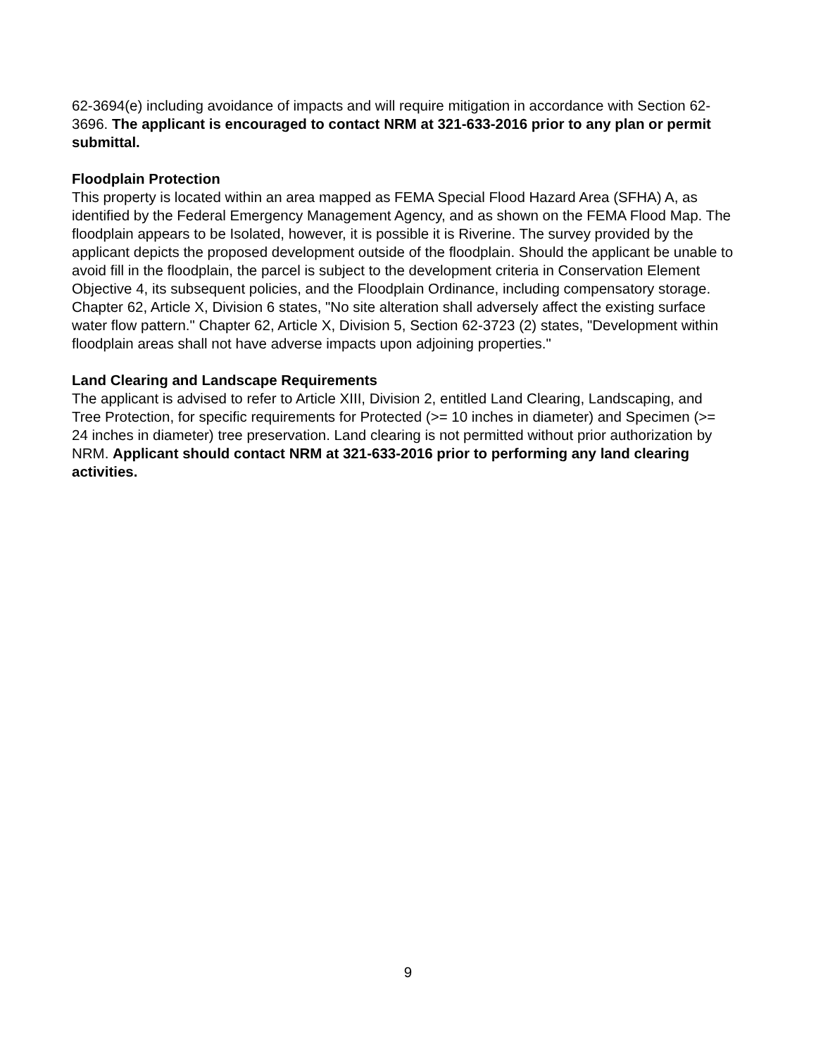62-3694(e) including avoidance of impacts and will require mitigation in accordance with Section 62-3696. The applicant is encouraged to contact NRM at 321-633-2016 prior to any plan or permit submittal.
Floodplain Protection
This property is located within an area mapped as FEMA Special Flood Hazard Area (SFHA) A, as identified by the Federal Emergency Management Agency, and as shown on the FEMA Flood Map. The floodplain appears to be Isolated, however, it is possible it is Riverine. The survey provided by the applicant depicts the proposed development outside of the floodplain. Should the applicant be unable to avoid fill in the floodplain, the parcel is subject to the development criteria in Conservation Element Objective 4, its subsequent policies, and the Floodplain Ordinance, including compensatory storage. Chapter 62, Article X, Division 6 states, "No site alteration shall adversely affect the existing surface water flow pattern." Chapter 62, Article X, Division 5, Section 62-3723 (2) states, "Development within floodplain areas shall not have adverse impacts upon adjoining properties."
Land Clearing and Landscape Requirements
The applicant is advised to refer to Article XIII, Division 2, entitled Land Clearing, Landscaping, and Tree Protection, for specific requirements for Protected (>= 10 inches in diameter) and Specimen (>= 24 inches in diameter) tree preservation. Land clearing is not permitted without prior authorization by NRM. Applicant should contact NRM at 321-633-2016 prior to performing any land clearing activities.
9